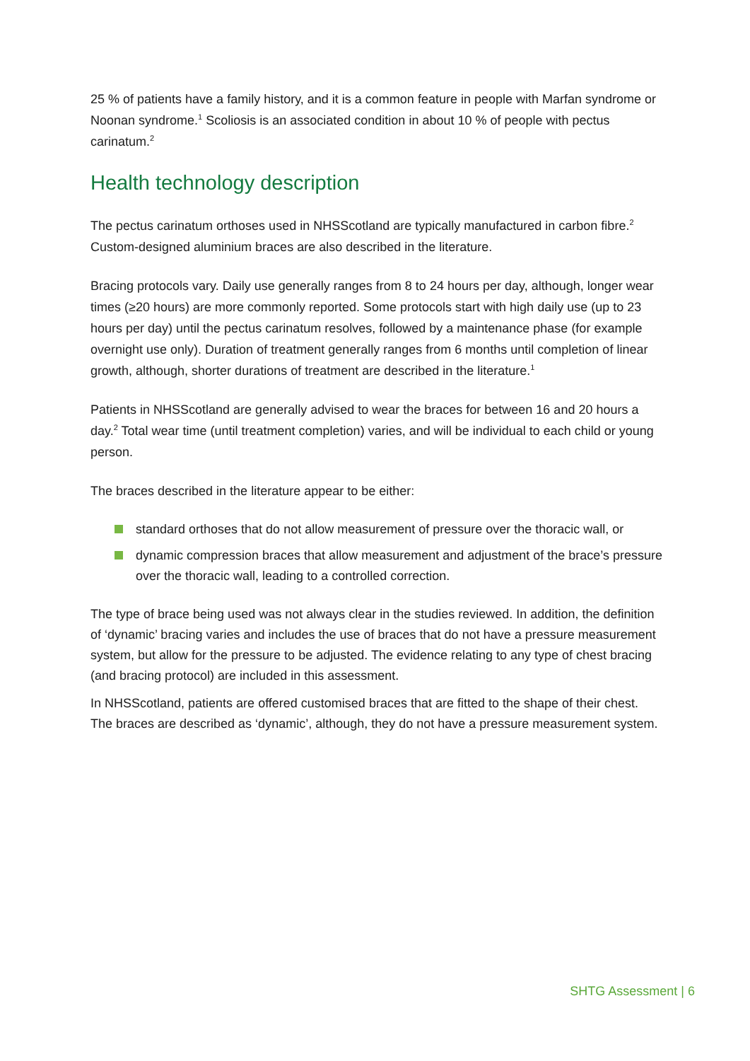25 % of patients have a family history, and it is a common feature in people with Marfan syndrome or Noonan syndrome.<sup>1</sup> Scoliosis is an associated condition in about 10 % of people with pectus carinatum.<sup>2</sup>
Health technology description
The pectus carinatum orthoses used in NHSScotland are typically manufactured in carbon fibre.<sup>2</sup> Custom-designed aluminium braces are also described in the literature.
Bracing protocols vary. Daily use generally ranges from 8 to 24 hours per day, although, longer wear times (≥20 hours) are more commonly reported. Some protocols start with high daily use (up to 23 hours per day) until the pectus carinatum resolves, followed by a maintenance phase (for example overnight use only). Duration of treatment generally ranges from 6 months until completion of linear growth, although, shorter durations of treatment are described in the literature.<sup>1</sup>
Patients in NHSScotland are generally advised to wear the braces for between 16 and 20 hours a day.<sup>2</sup> Total wear time (until treatment completion) varies, and will be individual to each child or young person.
The braces described in the literature appear to be either:
standard orthoses that do not allow measurement of pressure over the thoracic wall, or
dynamic compression braces that allow measurement and adjustment of the brace’s pressure over the thoracic wall, leading to a controlled correction.
The type of brace being used was not always clear in the studies reviewed. In addition, the definition of ‘dynamic’ bracing varies and includes the use of braces that do not have a pressure measurement system, but allow for the pressure to be adjusted. The evidence relating to any type of chest bracing (and bracing protocol) are included in this assessment.
In NHSScotland, patients are offered customised braces that are fitted to the shape of their chest. The braces are described as ‘dynamic’, although, they do not have a pressure measurement system.
SHTG Assessment | 6